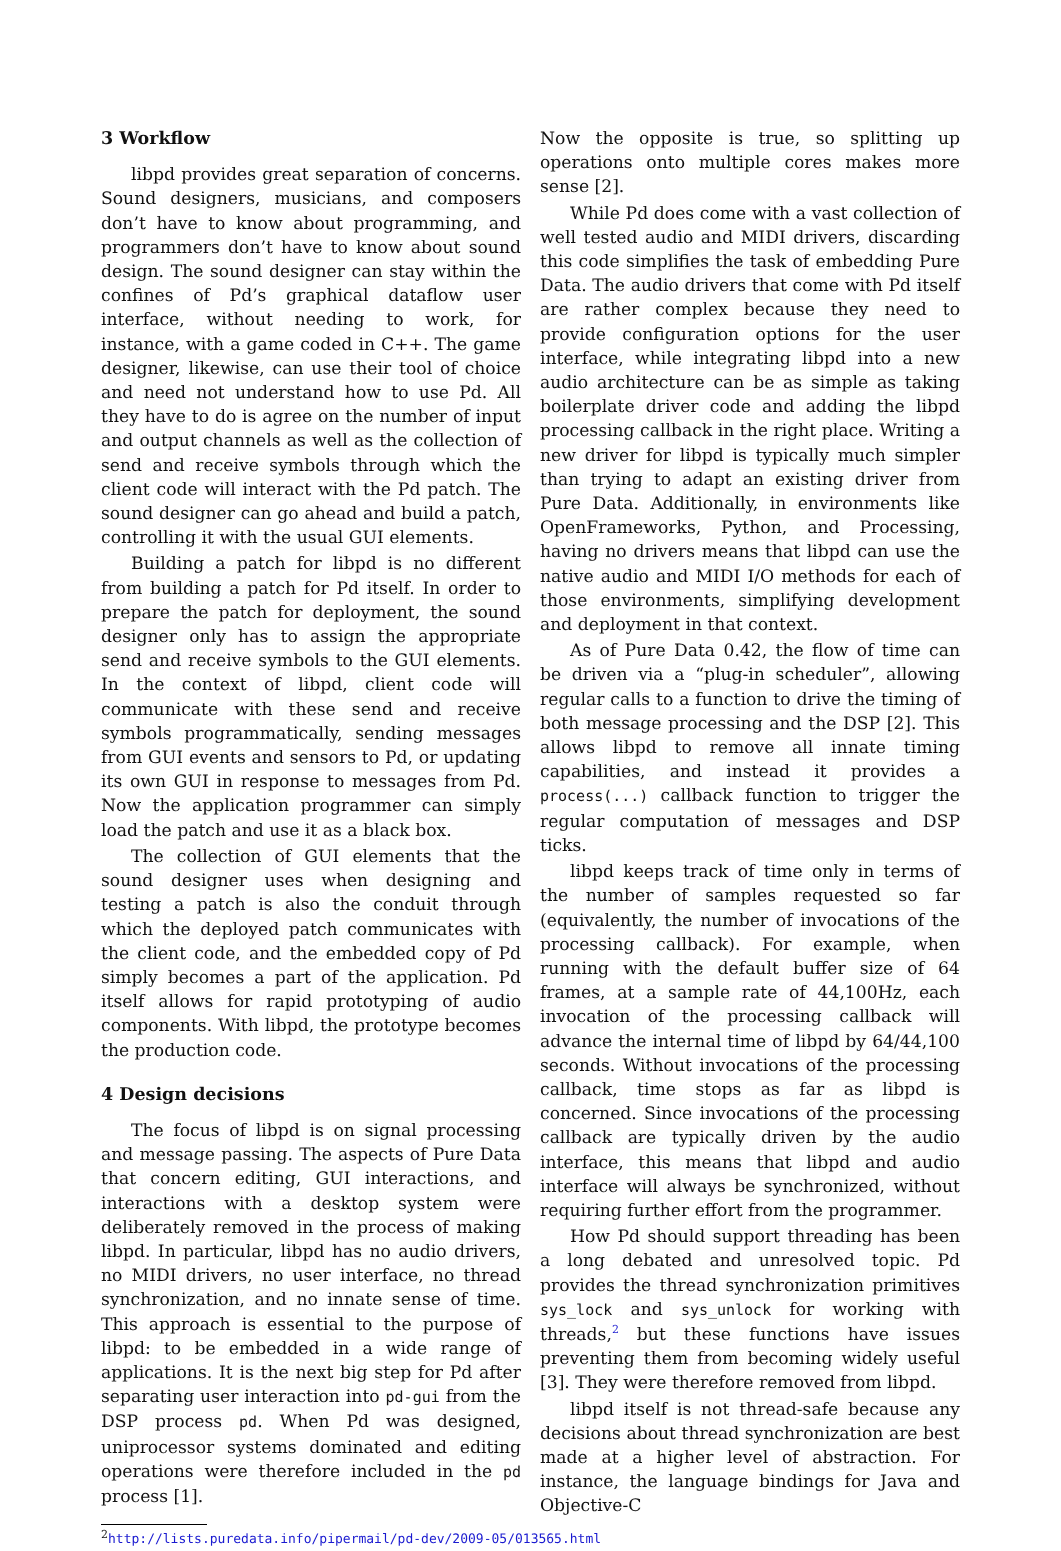3 Workflow
libpd provides great separation of concerns. Sound designers, musicians, and composers don’t have to know about programming, and programmers don’t have to know about sound design. The sound designer can stay within the confines of Pd’s graphical dataflow user interface, without needing to work, for instance, with a game coded in C++. The game designer, likewise, can use their tool of choice and need not understand how to use Pd. All they have to do is agree on the number of input and output channels as well as the collection of send and receive symbols through which the client code will interact with the Pd patch. The sound designer can go ahead and build a patch, controlling it with the usual GUI elements.
Building a patch for libpd is no different from building a patch for Pd itself. In order to prepare the patch for deployment, the sound designer only has to assign the appropriate send and receive symbols to the GUI elements. In the context of libpd, client code will communicate with these send and receive symbols programmatically, sending messages from GUI events and sensors to Pd, or updating its own GUI in response to messages from Pd. Now the application programmer can simply load the patch and use it as a black box.
The collection of GUI elements that the sound designer uses when designing and testing a patch is also the conduit through which the deployed patch communicates with the client code, and the embedded copy of Pd simply becomes a part of the application. Pd itself allows for rapid prototyping of audio components. With libpd, the prototype becomes the production code.
4 Design decisions
The focus of libpd is on signal processing and message passing. The aspects of Pure Data that concern editing, GUI interactions, and interactions with a desktop system were deliberately removed in the process of making libpd. In particular, libpd has no audio drivers, no MIDI drivers, no user interface, no thread synchronization, and no innate sense of time. This approach is essential to the purpose of libpd: to be embedded in a wide range of applications. It is the next big step for Pd after separating user interaction into pd-gui from the DSP process pd. When Pd was designed, uniprocessor systems dominated and editing operations were therefore included in the pd process [1].
Now the opposite is true, so splitting up operations onto multiple cores makes more sense [2].
While Pd does come with a vast collection of well tested audio and MIDI drivers, discarding this code simplifies the task of embedding Pure Data. The audio drivers that come with Pd itself are rather complex because they need to provide configuration options for the user interface, while integrating libpd into a new audio architecture can be as simple as taking boilerplate driver code and adding the libpd processing callback in the right place. Writing a new driver for libpd is typically much simpler than trying to adapt an existing driver from Pure Data. Additionally, in environments like OpenFrameworks, Python, and Processing, having no drivers means that libpd can use the native audio and MIDI I/O methods for each of those environments, simplifying development and deployment in that context.
As of Pure Data 0.42, the flow of time can be driven via a “plug-in scheduler”, allowing regular calls to a function to drive the timing of both message processing and the DSP [2]. This allows libpd to remove all innate timing capabilities, and instead it provides a process(...) callback function to trigger the regular computation of messages and DSP ticks.
libpd keeps track of time only in terms of the number of samples requested so far (equivalently, the number of invocations of the processing callback). For example, when running with the default buffer size of 64 frames, at a sample rate of 44,100Hz, each invocation of the processing callback will advance the internal time of libpd by 64/44,100 seconds. Without invocations of the processing callback, time stops as far as libpd is concerned. Since invocations of the processing callback are typically driven by the audio interface, this means that libpd and audio interface will always be synchronized, without requiring further effort from the programmer.
How Pd should support threading has been a long debated and unresolved topic. Pd provides the thread synchronization primitives sys_lock and sys_unlock for working with threads,<sup>2</sup> but these functions have issues preventing them from becoming widely useful [3]. They were therefore removed from libpd.
libpd itself is not thread-safe because any decisions about thread synchronization are best made at a higher level of abstraction. For instance, the language bindings for Java and Objective-C
<sup>2</sup> http://lists.puredata.info/pipermail/pd-dev/2009-05/013565.html